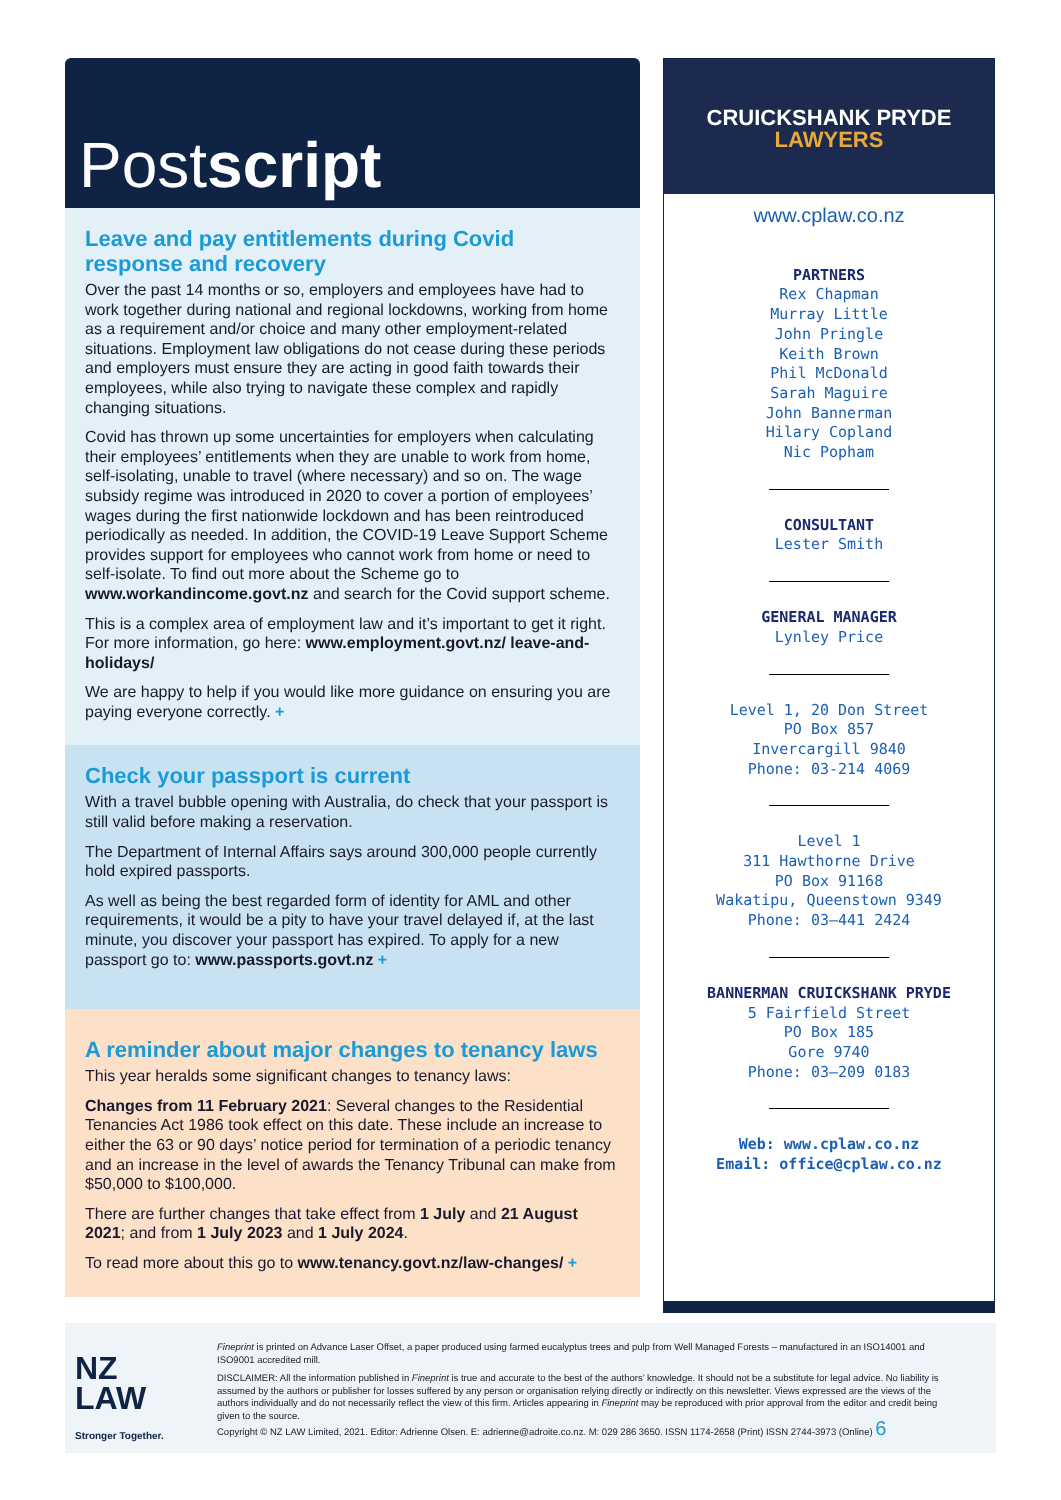Postscript
Leave and pay entitlements during Covid response and recovery
Over the past 14 months or so, employers and employees have had to work together during national and regional lockdowns, working from home as a requirement and/or choice and many other employment-related situations. Employment law obligations do not cease during these periods and employers must ensure they are acting in good faith towards their employees, while also trying to navigate these complex and rapidly changing situations.
Covid has thrown up some uncertainties for employers when calculating their employees’ entitlements when they are unable to work from home, self-isolating, unable to travel (where necessary) and so on. The wage subsidy regime was introduced in 2020 to cover a portion of employees’ wages during the first nationwide lockdown and has been reintroduced periodically as needed. In addition, the COVID-19 Leave Support Scheme provides support for employees who cannot work from home or need to self-isolate. To find out more about the Scheme go to www.workandincome.govt.nz and search for the Covid support scheme.
This is a complex area of employment law and it’s important to get it right. For more information, go here: www.employment.govt.nz/ leave-and-holidays/
We are happy to help if you would like more guidance on ensuring you are paying everyone correctly. +
Check your passport is current
With a travel bubble opening with Australia, do check that your passport is still valid before making a reservation.
The Department of Internal Affairs says around 300,000 people currently hold expired passports.
As well as being the best regarded form of identity for AML and other requirements, it would be a pity to have your travel delayed if, at the last minute, you discover your passport has expired. To apply for a new passport go to: www.passports.govt.nz +
A reminder about major changes to tenancy laws
This year heralds some significant changes to tenancy laws:
Changes from 11 February 2021: Several changes to the Residential Tenancies Act 1986 took effect on this date. These include an increase to either the 63 or 90 days’ notice period for termination of a periodic tenancy and an increase in the level of awards the Tenancy Tribunal can make from $50,000 to $100,000.
There are further changes that take effect from 1 July and 21 August 2021; and from 1 July 2023 and 1 July 2024.
To read more about this go to www.tenancy.govt.nz/law-changes/ +
CRUICKSHANK PRYDE
LAWYERS
www.cplaw.co.nz
PARTNERS
Rex Chapman
Murray Little
John Pringle
Keith Brown
Phil McDonald
Sarah Maguire
John Bannerman
Hilary Copland
Nic Popham
CONSULTANT
Lester Smith
GENERAL MANAGER
Lynley Price
Level 1, 20 Don Street
PO Box 857
Invercargill 9840
Phone: 03-214 4069
Level 1
311 Hawthorne Drive
PO Box 91168
Wakatipu, Queenstown 9349
Phone: 03–441 2424
BANNERMAN CRUICKSHANK PRYDE
5 Fairfield Street
PO Box 185
Gore 9740
Phone: 03–209 0183
Web: www.cplaw.co.nz
Email: office@cplaw.co.nz
NZ
LAW
Stronger Together.
Fineprint is printed on Advance Laser Offset, a paper produced using farmed eucalyptus trees and pulp from Well Managed Forests – manufactured in an ISO14001 and ISO9001 accredited mill.
DISCLAIMER: All the information published in Fineprint is true and accurate to the best of the authors’ knowledge. It should not be a substitute for legal advice. No liability is assumed by the authors or publisher for losses suffered by any person or organisation relying directly or indirectly on this newsletter. Views expressed are the views of the authors individually and do not necessarily reflect the view of this firm. Articles appearing in Fineprint may be reproduced with prior approval from the editor and credit being given to the source.
Copyright © NZ LAW Limited, 2021. Editor: Adrienne Olsen. E: adrienne@adroite.co.nz. M: 029 286 3650. ISSN 1174-2658 (Print) ISSN 2744-3973 (Online) 6